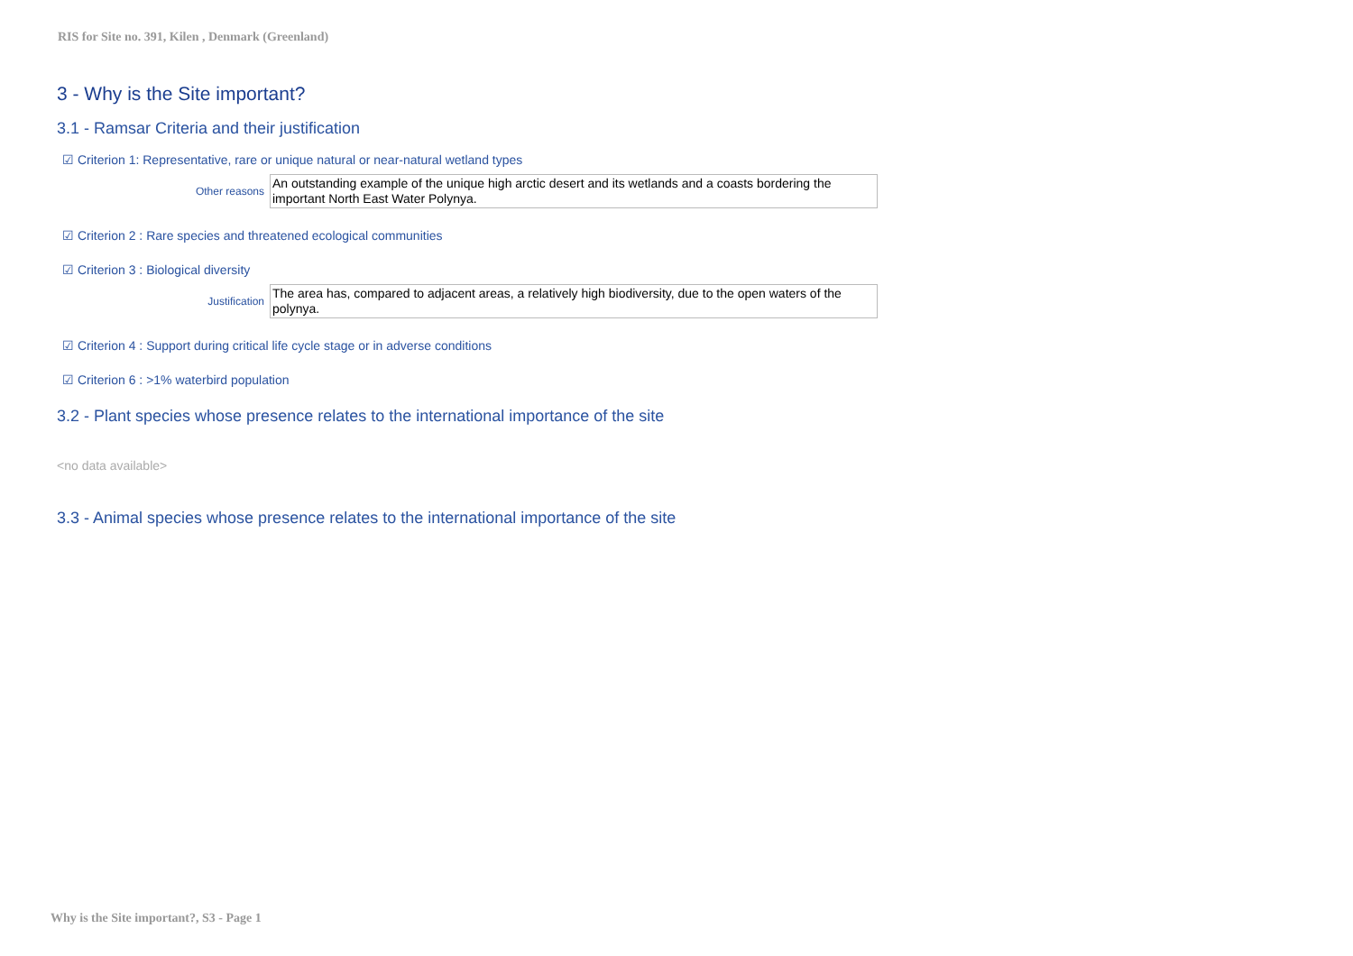RIS for Site no. 391, Kilen , Denmark (Greenland)
3 - Why is the Site important?
3.1 - Ramsar Criteria and their justification
☑ Criterion 1: Representative, rare or unique natural or near-natural wetland types
Other reasons
An outstanding example of the unique high arctic desert and its wetlands and a coasts bordering the important North East Water Polynya.
☑ Criterion 2 : Rare species and threatened ecological communities
☑ Criterion 3 : Biological diversity
Justification
The area has, compared to adjacent areas, a relatively high biodiversity, due to the open waters of the polynya.
☑ Criterion 4 : Support during critical life cycle stage or in adverse conditions
☑ Criterion 6 : >1% waterbird population
3.2 - Plant species whose presence relates to the international importance of the site
<no data available>
3.3 - Animal species whose presence relates to the international importance of the site
Why is the Site important?, S3 - Page 1